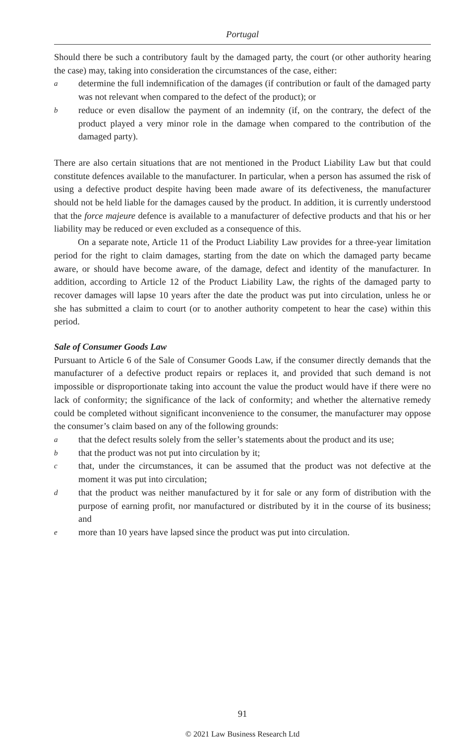Portugal
Should there be such a contributory fault by the damaged party, the court (or other authority hearing the case) may, taking into consideration the circumstances of the case, either:
adetermine the full indemnification of the damages (if contribution or fault of the damaged party was not relevant when compared to the defect of the product); or
breduce or even disallow the payment of an indemnity (if, on the contrary, the defect of the product played a very minor role in the damage when compared to the contribution of the damaged party).
There are also certain situations that are not mentioned in the Product Liability Law but that could constitute defences available to the manufacturer. In particular, when a person has assumed the risk of using a defective product despite having been made aware of its defectiveness, the manufacturer should not be held liable for the damages caused by the product. In addition, it is currently understood that the force majeure defence is available to a manufacturer of defective products and that his or her liability may be reduced or even excluded as a consequence of this.
On a separate note, Article 11 of the Product Liability Law provides for a three-year limitation period for the right to claim damages, starting from the date on which the damaged party became aware, or should have become aware, of the damage, defect and identity of the manufacturer. In addition, according to Article 12 of the Product Liability Law, the rights of the damaged party to recover damages will lapse 10 years after the date the product was put into circulation, unless he or she has submitted a claim to court (or to another authority competent to hear the case) within this period.
Sale of Consumer Goods Law
Pursuant to Article 6 of the Sale of Consumer Goods Law, if the consumer directly demands that the manufacturer of a defective product repairs or replaces it, and provided that such demand is not impossible or disproportionate taking into account the value the product would have if there were no lack of conformity; the significance of the lack of conformity; and whether the alternative remedy could be completed without significant inconvenience to the consumer, the manufacturer may oppose the consumer’s claim based on any of the following grounds:
athat the defect results solely from the seller’s statements about the product and its use;
bthat the product was not put into circulation by it;
cthat, under the circumstances, it can be assumed that the product was not defective at the moment it was put into circulation;
dthat the product was neither manufactured by it for sale or any form of distribution with the purpose of earning profit, nor manufactured or distributed by it in the course of its business; and
emore than 10 years have lapsed since the product was put into circulation.
91
© 2021 Law Business Research Ltd